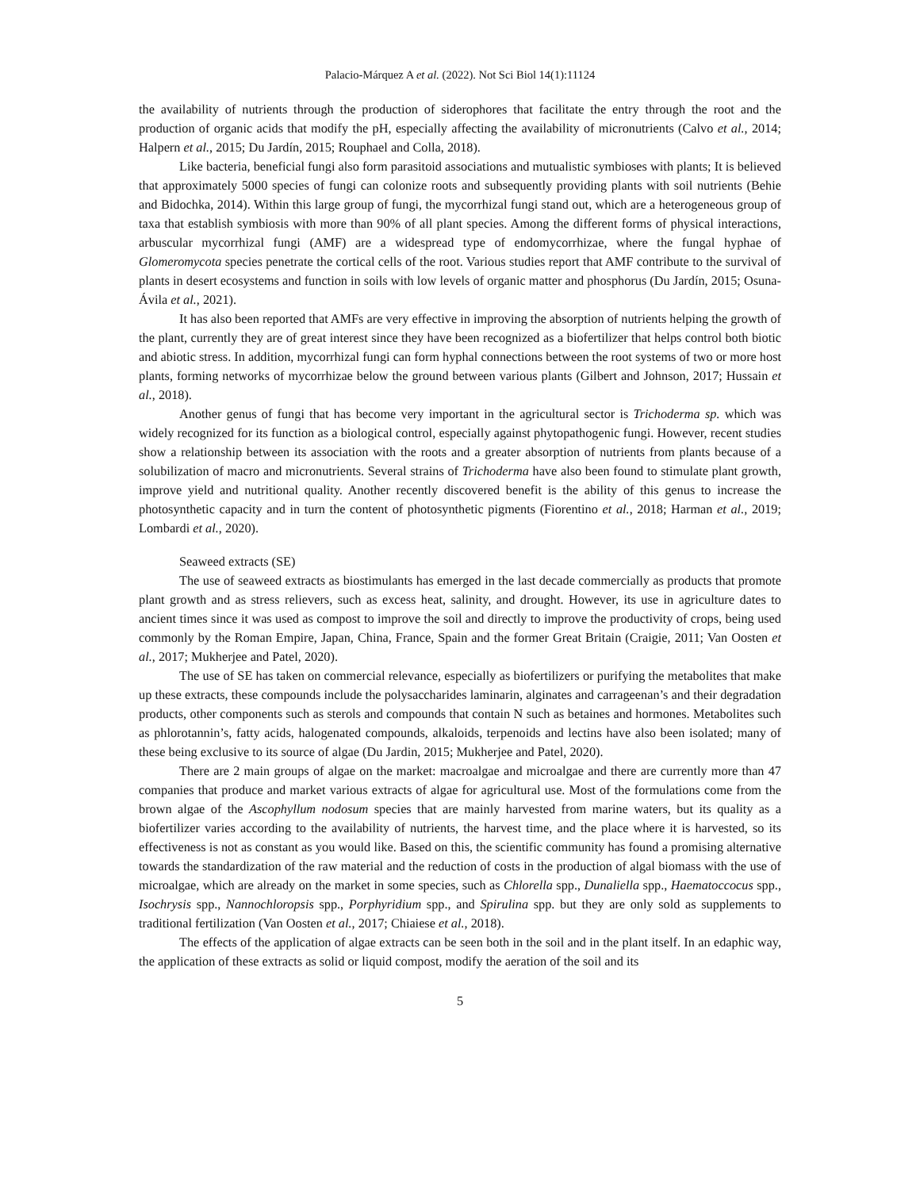Palacio-Márquez A et al. (2022). Not Sci Biol 14(1):11124
the availability of nutrients through the production of siderophores that facilitate the entry through the root and the production of organic acids that modify the pH, especially affecting the availability of micronutrients (Calvo et al., 2014; Halpern et al., 2015; Du Jardín, 2015; Rouphael and Colla, 2018).
Like bacteria, beneficial fungi also form parasitoid associations and mutualistic symbioses with plants; It is believed that approximately 5000 species of fungi can colonize roots and subsequently providing plants with soil nutrients (Behie and Bidochka, 2014). Within this large group of fungi, the mycorrhizal fungi stand out, which are a heterogeneous group of taxa that establish symbiosis with more than 90% of all plant species. Among the different forms of physical interactions, arbuscular mycorrhizal fungi (AMF) are a widespread type of endomycorrhizae, where the fungal hyphae of Glomeromycota species penetrate the cortical cells of the root. Various studies report that AMF contribute to the survival of plants in desert ecosystems and function in soils with low levels of organic matter and phosphorus (Du Jardín, 2015; Osuna-Ávila et al., 2021).
It has also been reported that AMFs are very effective in improving the absorption of nutrients helping the growth of the plant, currently they are of great interest since they have been recognized as a biofertilizer that helps control both biotic and abiotic stress. In addition, mycorrhizal fungi can form hyphal connections between the root systems of two or more host plants, forming networks of mycorrhizae below the ground between various plants (Gilbert and Johnson, 2017; Hussain et al., 2018).
Another genus of fungi that has become very important in the agricultural sector is Trichoderma sp. which was widely recognized for its function as a biological control, especially against phytopathogenic fungi. However, recent studies show a relationship between its association with the roots and a greater absorption of nutrients from plants because of a solubilization of macro and micronutrients. Several strains of Trichoderma have also been found to stimulate plant growth, improve yield and nutritional quality. Another recently discovered benefit is the ability of this genus to increase the photosynthetic capacity and in turn the content of photosynthetic pigments (Fiorentino et al., 2018; Harman et al., 2019; Lombardi et al., 2020).
Seaweed extracts (SE)
The use of seaweed extracts as biostimulants has emerged in the last decade commercially as products that promote plant growth and as stress relievers, such as excess heat, salinity, and drought. However, its use in agriculture dates to ancient times since it was used as compost to improve the soil and directly to improve the productivity of crops, being used commonly by the Roman Empire, Japan, China, France, Spain and the former Great Britain (Craigie, 2011; Van Oosten et al., 2017; Mukherjee and Patel, 2020).
The use of SE has taken on commercial relevance, especially as biofertilizers or purifying the metabolites that make up these extracts, these compounds include the polysaccharides laminarin, alginates and carrageenan’s and their degradation products, other components such as sterols and compounds that contain N such as betaines and hormones. Metabolites such as phlorotannin’s, fatty acids, halogenated compounds, alkaloids, terpenoids and lectins have also been isolated; many of these being exclusive to its source of algae (Du Jardin, 2015; Mukherjee and Patel, 2020).
There are 2 main groups of algae on the market: macroalgae and microalgae and there are currently more than 47 companies that produce and market various extracts of algae for agricultural use. Most of the formulations come from the brown algae of the Ascophyllum nodosum species that are mainly harvested from marine waters, but its quality as a biofertilizer varies according to the availability of nutrients, the harvest time, and the place where it is harvested, so its effectiveness is not as constant as you would like. Based on this, the scientific community has found a promising alternative towards the standardization of the raw material and the reduction of costs in the production of algal biomass with the use of microalgae, which are already on the market in some species, such as Chlorella spp., Dunaliella spp., Haematoccocus spp., Isochrysis spp., Nannochloropsis spp., Porphyridium spp., and Spirulina spp. but they are only sold as supplements to traditional fertilization (Van Oosten et al., 2017; Chiaiese et al., 2018).
The effects of the application of algae extracts can be seen both in the soil and in the plant itself. In an edaphic way, the application of these extracts as solid or liquid compost, modify the aeration of the soil and its
5